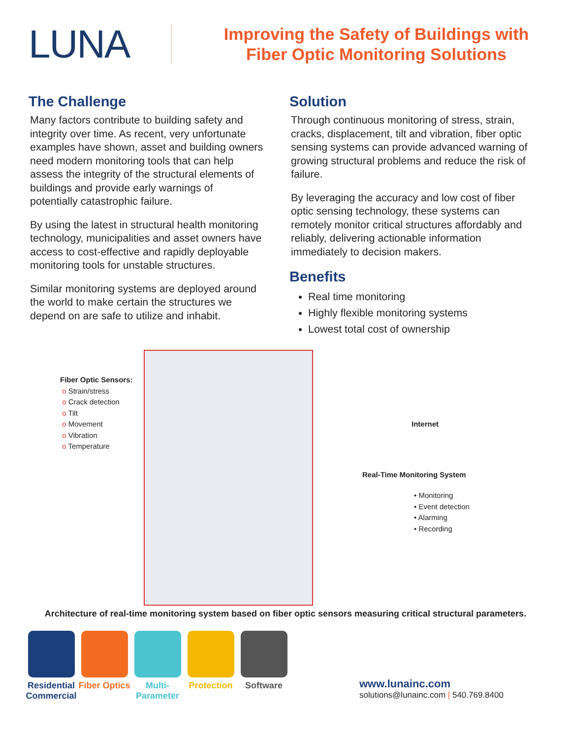LUNA
Improving the Safety of Buildings with
Fiber Optic Monitoring Solutions
The Challenge
Many factors contribute to building safety and integrity over time. As recent, very unfortunate examples have shown, asset and building owners need modern monitoring tools that can help assess the integrity of the structural elements of buildings and provide early warnings of potentially catastrophic failure.
By using the latest in structural health monitoring technology, municipalities and asset owners have access to cost-effective and rapidly deployable monitoring tools for unstable structures.
Similar monitoring systems are deployed around the world to make certain the structures we depend on are safe to utilize and inhabit.
Solution
Through continuous monitoring of stress, strain, cracks, displacement, tilt and vibration, fiber optic sensing systems can provide advanced warning of growing structural problems and reduce the risk of failure.
By leveraging the accuracy and low cost of fiber optic sensing technology, these systems can remotely monitor critical structures affordably and reliably, delivering actionable information immediately to decision makers.
Benefits
Real time monitoring
Highly flexible monitoring systems
Lowest total cost of ownership
Fiber Optic Sensors:
o Strain/stress
o Crack detection
o Tilt
o Movement
o Vibration
o Temperature
Internet
Real-Time Monitoring System
• Monitoring
• Event detection
• Alarming
• Recording
Architecture of real-time monitoring system based on fiber optic sensors measuring critical structural parameters.
Residential Commercial
Fiber Optics
Multi-Parameter
Protection Software
www.lunainc.com
solutions@lunainc.com | 540.769.8400